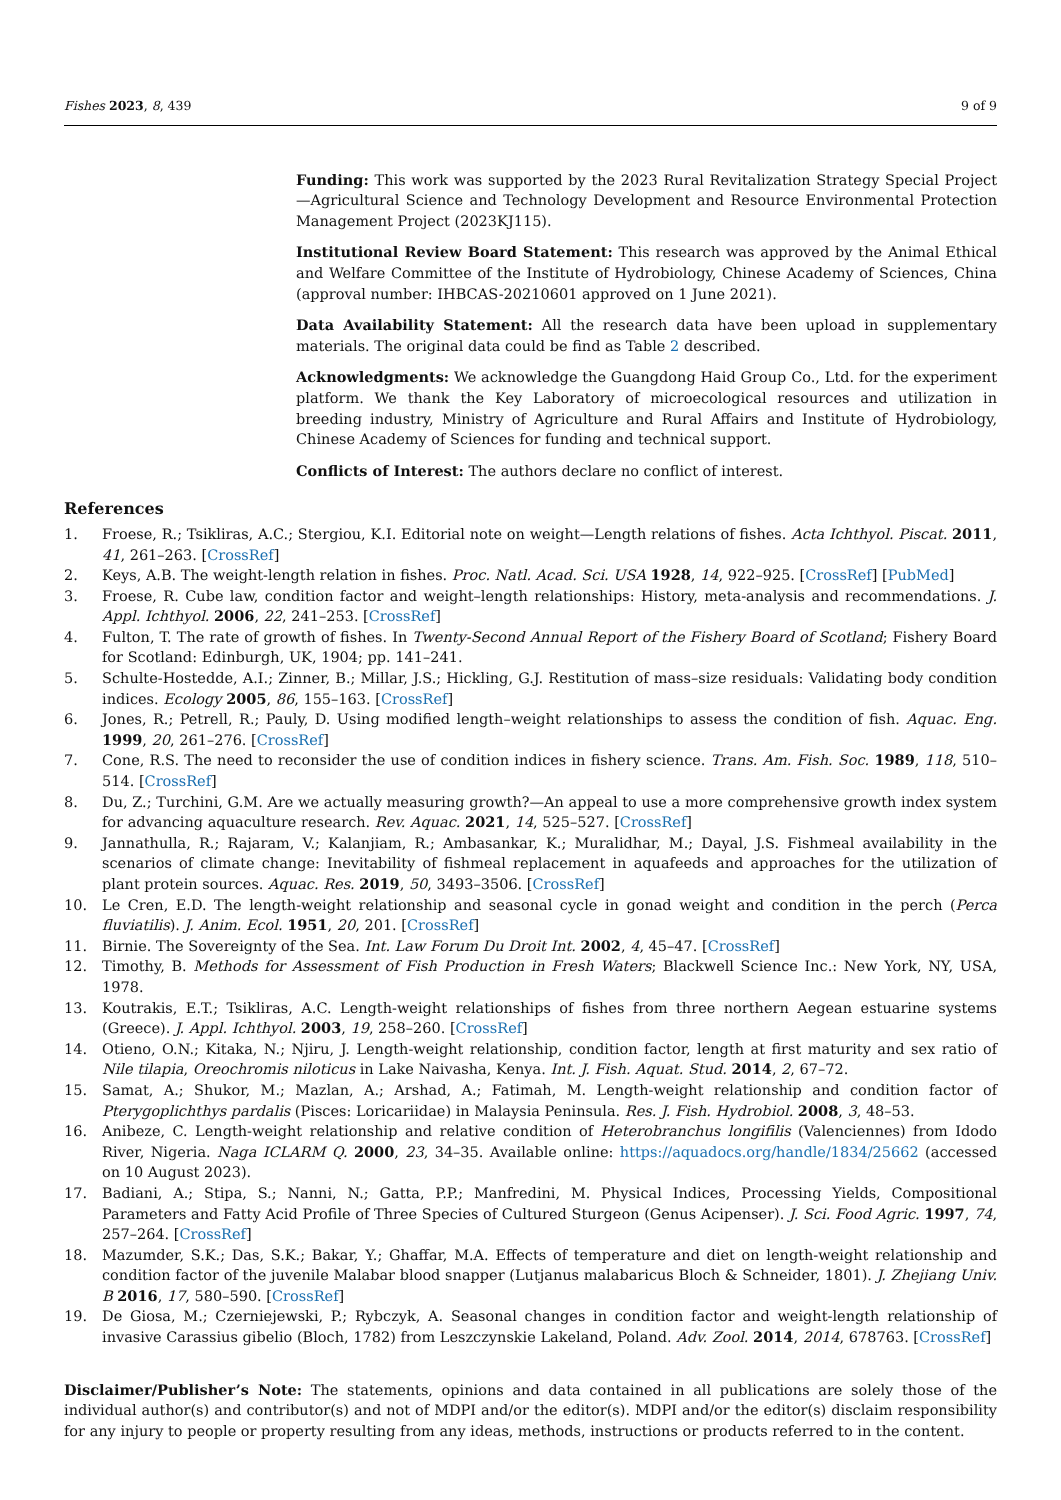Fishes 2023, 8, 439 9 of 9
Funding: This work was supported by the 2023 Rural Revitalization Strategy Special Project—Agricultural Science and Technology Development and Resource Environmental Protection Management Project (2023KJ115).
Institutional Review Board Statement: This research was approved by the Animal Ethical and Welfare Committee of the Institute of Hydrobiology, Chinese Academy of Sciences, China (approval number: IHBCAS-20210601 approved on 1 June 2021).
Data Availability Statement: All the research data have been upload in supplementary materials. The original data could be find as Table 2 described.
Acknowledgments: We acknowledge the Guangdong Haid Group Co., Ltd. for the experiment platform. We thank the Key Laboratory of microecological resources and utilization in breeding industry, Ministry of Agriculture and Rural Affairs and Institute of Hydrobiology, Chinese Academy of Sciences for funding and technical support.
Conflicts of Interest: The authors declare no conflict of interest.
References
1. Froese, R.; Tsikliras, A.C.; Stergiou, K.I. Editorial note on weight—Length relations of fishes. Acta Ichthyol. Piscat. 2011, 41, 261–263. [CrossRef]
2. Keys, A.B. The weight-length relation in fishes. Proc. Natl. Acad. Sci. USA 1928, 14, 922–925. [CrossRef] [PubMed]
3. Froese, R. Cube law, condition factor and weight–length relationships: History, meta-analysis and recommendations. J. Appl. Ichthyol. 2006, 22, 241–253. [CrossRef]
4. Fulton, T. The rate of growth of fishes. In Twenty-Second Annual Report of the Fishery Board of Scotland; Fishery Board for Scotland: Edinburgh, UK, 1904; pp. 141–241.
5. Schulte-Hostedde, A.I.; Zinner, B.; Millar, J.S.; Hickling, G.J. Restitution of mass–size residuals: Validating body condition indices. Ecology 2005, 86, 155–163. [CrossRef]
6. Jones, R.; Petrell, R.; Pauly, D. Using modified length–weight relationships to assess the condition of fish. Aquac. Eng. 1999, 20, 261–276. [CrossRef]
7. Cone, R.S. The need to reconsider the use of condition indices in fishery science. Trans. Am. Fish. Soc. 1989, 118, 510–514. [CrossRef]
8. Du, Z.; Turchini, G.M. Are we actually measuring growth?—An appeal to use a more comprehensive growth index system for advancing aquaculture research. Rev. Aquac. 2021, 14, 525–527. [CrossRef]
9. Jannathulla, R.; Rajaram, V.; Kalanjiam, R.; Ambasankar, K.; Muralidhar, M.; Dayal, J.S. Fishmeal availability in the scenarios of climate change: Inevitability of fishmeal replacement in aquafeeds and approaches for the utilization of plant protein sources. Aquac. Res. 2019, 50, 3493–3506. [CrossRef]
10. Le Cren, E.D. The length-weight relationship and seasonal cycle in gonad weight and condition in the perch (Perca fluviatilis). J. Anim. Ecol. 1951, 20, 201. [CrossRef]
11. Birnie. The Sovereignty of the Sea. Int. Law Forum Du Droit Int. 2002, 4, 45–47. [CrossRef]
12. Timothy, B. Methods for Assessment of Fish Production in Fresh Waters; Blackwell Science Inc.: New York, NY, USA, 1978.
13. Koutrakis, E.T.; Tsikliras, A.C. Length-weight relationships of fishes from three northern Aegean estuarine systems (Greece). J. Appl. Ichthyol. 2003, 19, 258–260. [CrossRef]
14. Otieno, O.N.; Kitaka, N.; Njiru, J. Length-weight relationship, condition factor, length at first maturity and sex ratio of Nile tilapia, Oreochromis niloticus in Lake Naivasha, Kenya. Int. J. Fish. Aquat. Stud. 2014, 2, 67–72.
15. Samat, A.; Shukor, M.; Mazlan, A.; Arshad, A.; Fatimah, M. Length-weight relationship and condition factor of Pterygoplichthys pardalis (Pisces: Loricariidae) in Malaysia Peninsula. Res. J. Fish. Hydrobiol. 2008, 3, 48–53.
16. Anibeze, C. Length-weight relationship and relative condition of Heterobranchus longifilis (Valenciennes) from Idodo River, Nigeria. Naga ICLARM Q. 2000, 23, 34–35. Available online: https://aquadocs.org/handle/1834/25662 (accessed on 10 August 2023).
17. Badiani, A.; Stipa, S.; Nanni, N.; Gatta, P.P.; Manfredini, M. Physical Indices, Processing Yields, Compositional Parameters and Fatty Acid Profile of Three Species of Cultured Sturgeon (Genus Acipenser). J. Sci. Food Agric. 1997, 74, 257–264. [CrossRef]
18. Mazumder, S.K.; Das, S.K.; Bakar, Y.; Ghaffar, M.A. Effects of temperature and diet on length-weight relationship and condition factor of the juvenile Malabar blood snapper (Lutjanus malabaricus Bloch & Schneider, 1801). J. Zhejiang Univ. B 2016, 17, 580–590. [CrossRef]
19. De Giosa, M.; Czerniejewski, P.; Rybczyk, A. Seasonal changes in condition factor and weight-length relationship of invasive Carassius gibelio (Bloch, 1782) from Leszczynskie Lakeland, Poland. Adv. Zool. 2014, 2014, 678763. [CrossRef]
Disclaimer/Publisher’s Note: The statements, opinions and data contained in all publications are solely those of the individual author(s) and contributor(s) and not of MDPI and/or the editor(s). MDPI and/or the editor(s) disclaim responsibility for any injury to people or property resulting from any ideas, methods, instructions or products referred to in the content.